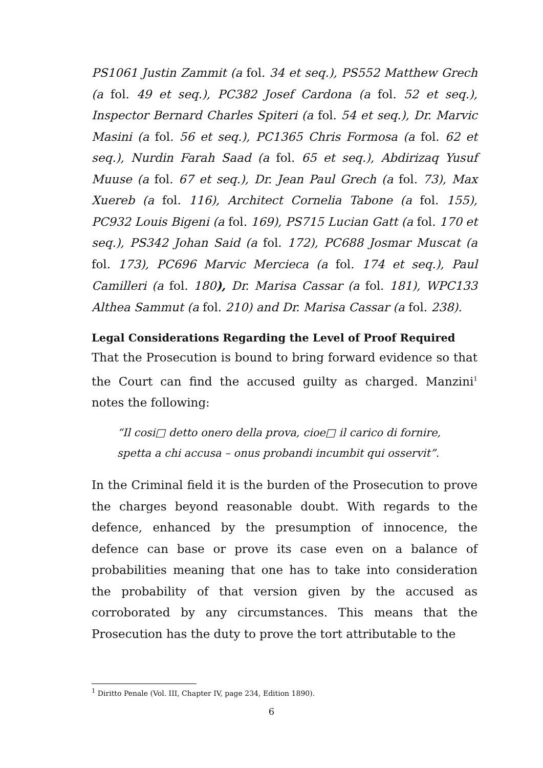PS1061 Justin Zammit (a fol. 34 et seq.), PS552 Matthew Grech (a fol. 49 et seq.), PC382 Josef Cardona (a fol. 52 et seq.), Inspector Bernard Charles Spiteri (a fol. 54 et seq.), Dr. Marvic Masini (a fol. 56 et seq.), PC1365 Chris Formosa (a fol. 62 et seq.), Nurdin Farah Saad (a fol. 65 et seq.), Abdirizaq Yusuf Muuse (a fol. 67 et seq.), Dr. Jean Paul Grech (a fol. 73), Max Xuereb (a fol. 116), Architect Cornelia Tabone (a fol. 155), PC932 Louis Bigeni (a fol. 169), PS715 Lucian Gatt (a fol. 170 et seq.), PS342 Johan Said (a fol. 172), PC688 Josmar Muscat (a fol. 173), PC696 Marvic Mercieca (a fol. 174 et seq.), Paul Camilleri (a fol. 180), Dr. Marisa Cassar (a fol. 181), WPC133 Althea Sammut (a fol. 210) and Dr. Marisa Cassar (a fol. 238).
Legal Considerations Regarding the Level of Proof Required
That the Prosecution is bound to bring forward evidence so that the Court can find the accused guilty as charged. Manzini<sup>1</sup> notes the following:
“Il cosi□ detto onero della prova, cioe□ il carico di fornire, spetta a chi accusa – onus probandi incumbit qui osservit”.
In the Criminal field it is the burden of the Prosecution to prove the charges beyond reasonable doubt. With regards to the defence, enhanced by the presumption of innocence, the defence can base or prove its case even on a balance of probabilities meaning that one has to take into consideration the probability of that version given by the accused as corroborated by any circumstances. This means that the Prosecution has the duty to prove the tort attributable to the
<sup>1</sup> Diritto Penale (Vol. III, Chapter IV, page 234, Edition 1890).
6